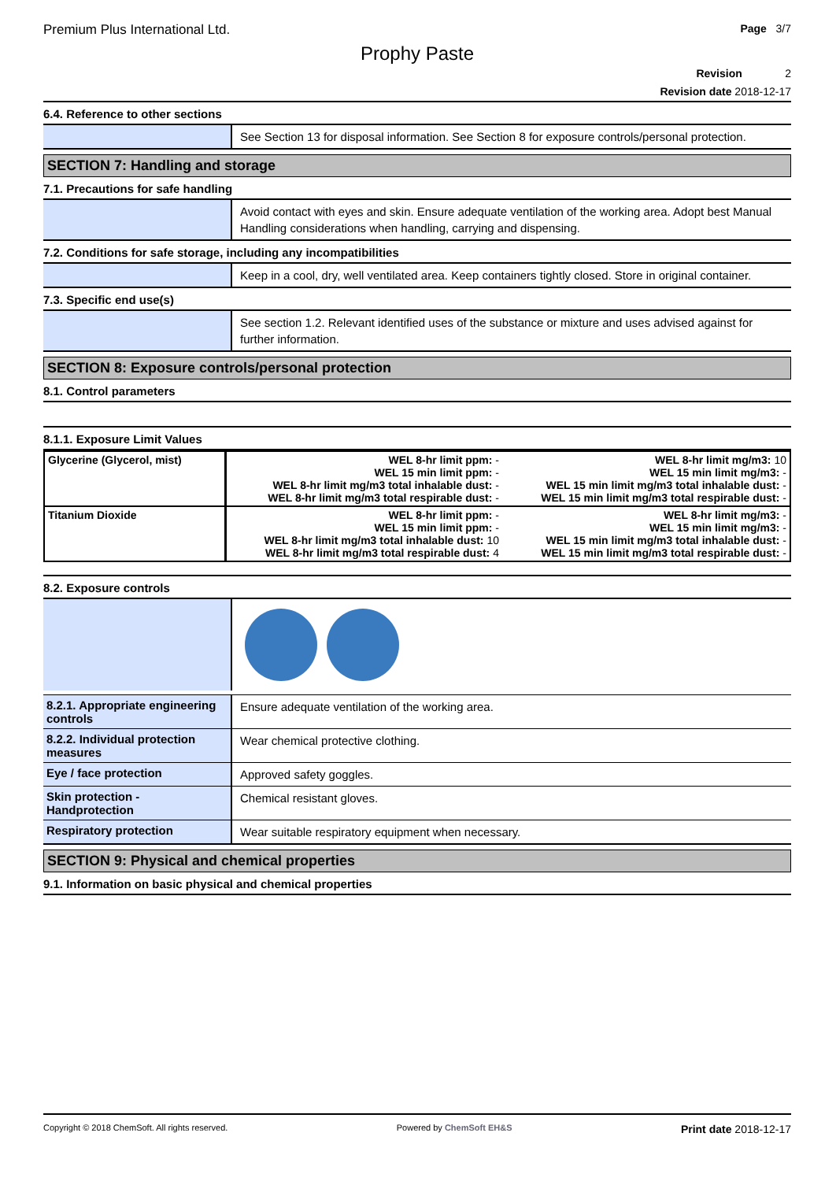Premium Plus International Ltd. Page 3/7
Prophy Paste
Revision 2
Revision date 2018-12-17
6.4. Reference to other sections
See Section 13 for disposal information. See Section 8 for exposure controls/personal protection.
SECTION 7: Handling and storage
7.1. Precautions for safe handling
Avoid contact with eyes and skin. Ensure adequate ventilation of the working area. Adopt best Manual Handling considerations when handling, carrying and dispensing.
7.2. Conditions for safe storage, including any incompatibilities
Keep in a cool, dry, well ventilated area. Keep containers tightly closed. Store in original container.
7.3. Specific end use(s)
See section 1.2. Relevant identified uses of the substance or mixture and uses advised against for further information.
SECTION 8: Exposure controls/personal protection
8.1. Control parameters
8.1.1. Exposure Limit Values
| Glycerine (Glycerol, mist) | WEL 8-hr limit ppm: - WEL 15 min limit ppm: - WEL 8-hr limit mg/m3 total inhalable dust: - WEL 8-hr limit mg/m3 total respirable dust: - | WEL 8-hr limit mg/m3: 10 WEL 15 min limit mg/m3: - WEL 15 min limit mg/m3 total inhalable dust: - WEL 15 min limit mg/m3 total respirable dust: - |
| Titanium Dioxide | WEL 8-hr limit ppm: - WEL 15 min limit ppm: - WEL 8-hr limit mg/m3 total inhalable dust: 10 WEL 8-hr limit mg/m3 total respirable dust: 4 | WEL 8-hr limit mg/m3: - WEL 15 min limit mg/m3: - WEL 15 min limit mg/m3 total inhalable dust: - WEL 15 min limit mg/m3 total respirable dust: - |
8.2. Exposure controls
8.2.1. Appropriate engineering controls
Ensure adequate ventilation of the working area.
8.2.2. Individual protection measures
Wear chemical protective clothing.
Eye / face protection
Approved safety goggles.
Skin protection - Handprotection
Chemical resistant gloves.
Respiratory protection
Wear suitable respiratory equipment when necessary.
SECTION 9: Physical and chemical properties
9.1. Information on basic physical and chemical properties
Copyright © 2018 ChemSoft. All rights reserved. Powered by ChemSoft EH&S Print date 2018-12-17